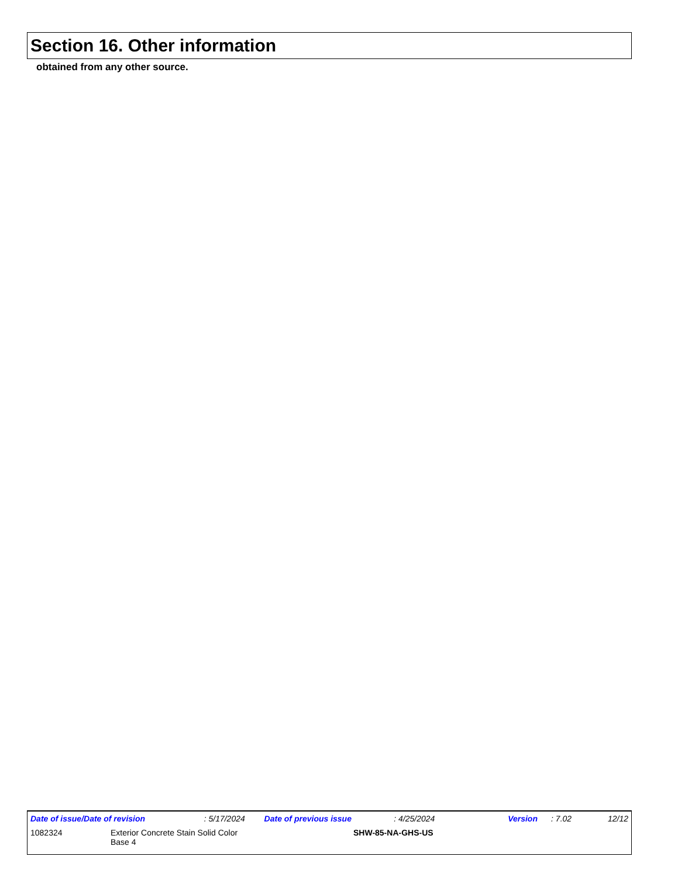Section 16. Other information
obtained from any other source.
Date of issue/Date of revision: 5/17/2024 Date of previous issue: 4/25/2024 Version: 7.02 12/12
1082324 Exterior Concrete Stain Solid Color
Base 4 SHW-85-NA-GHS-US